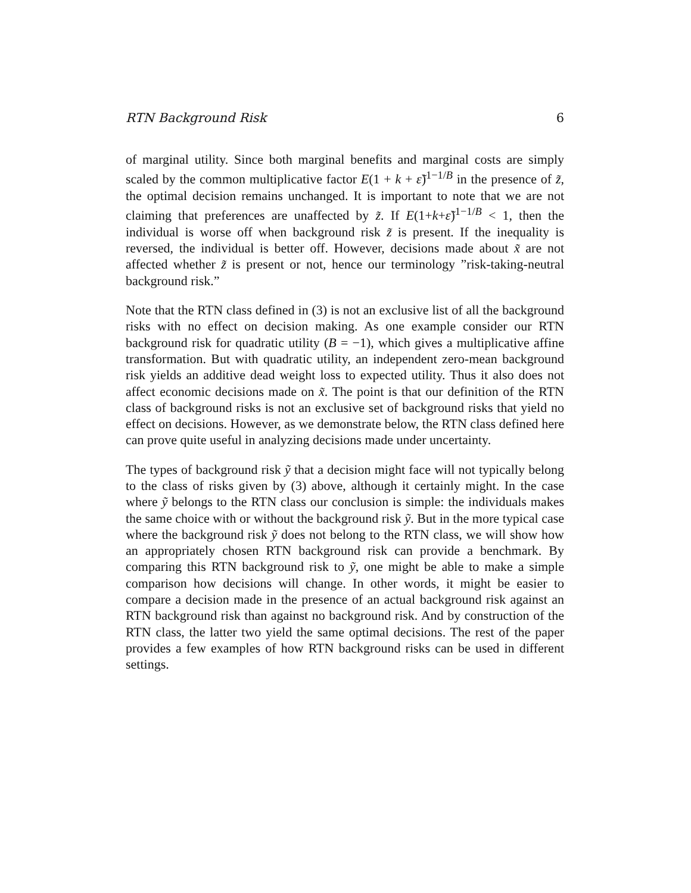RTN Background Risk 6
of marginal utility. Since both marginal benefits and marginal costs are simply scaled by the common multiplicative factor E(1 + k + ε̃)<sup>1−1/B</sup> in the presence of z̃, the optimal decision remains unchanged. It is important to note that we are not claiming that preferences are unaffected by z̃. If E(1+k+ε̃)<sup>1−1/B</sup> < 1, then the individual is worse off when background risk z̃ is present. If the inequality is reversed, the individual is better off. However, decisions made about x̃ are not affected whether z̃ is present or not, hence our terminology ”risk-taking-neutral background risk.”
Note that the RTN class defined in (3) is not an exclusive list of all the background risks with no effect on decision making. As one example consider our RTN background risk for quadratic utility (B = −1), which gives a multiplicative affine transformation. But with quadratic utility, an independent zero-mean background risk yields an additive dead weight loss to expected utility. Thus it also does not affect economic decisions made on x̃. The point is that our definition of the RTN class of background risks is not an exclusive set of background risks that yield no effect on decisions. However, as we demonstrate below, the RTN class defined here can prove quite useful in analyzing decisions made under uncertainty.
The types of background risk ỹ that a decision might face will not typically belong to the class of risks given by (3) above, although it certainly might. In the case where ỹ belongs to the RTN class our conclusion is simple: the individuals makes the same choice with or without the background risk ỹ. But in the more typical case where the background risk ỹ does not belong to the RTN class, we will show how an appropriately chosen RTN background risk can provide a benchmark. By comparing this RTN background risk to ỹ, one might be able to make a simple comparison how decisions will change. In other words, it might be easier to compare a decision made in the presence of an actual background risk against an RTN background risk than against no background risk. And by construction of the RTN class, the latter two yield the same optimal decisions. The rest of the paper provides a few examples of how RTN background risks can be used in different settings.